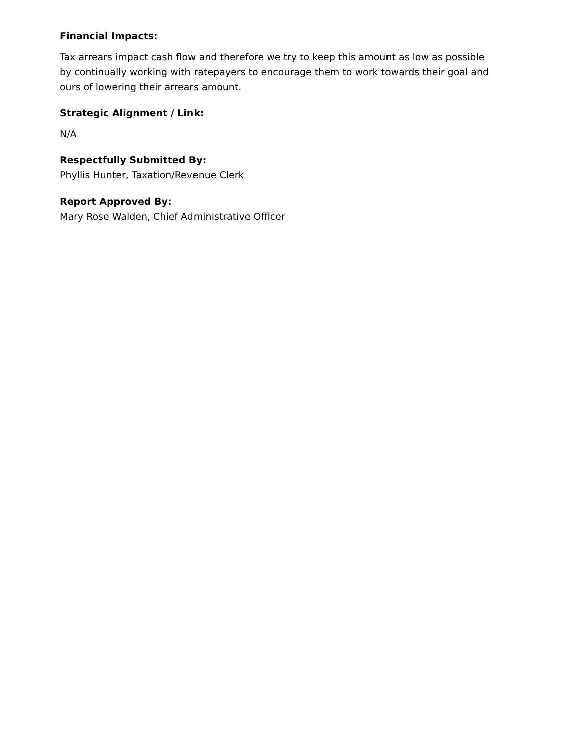Financial Impacts:
Tax arrears impact cash flow and therefore we try to keep this amount as low as possible by continually working with ratepayers to encourage them to work towards their goal and ours of lowering their arrears amount.
Strategic Alignment / Link:
N/A
Respectfully Submitted By:
Phyllis Hunter, Taxation/Revenue Clerk
Report Approved By:
Mary Rose Walden, Chief Administrative Officer